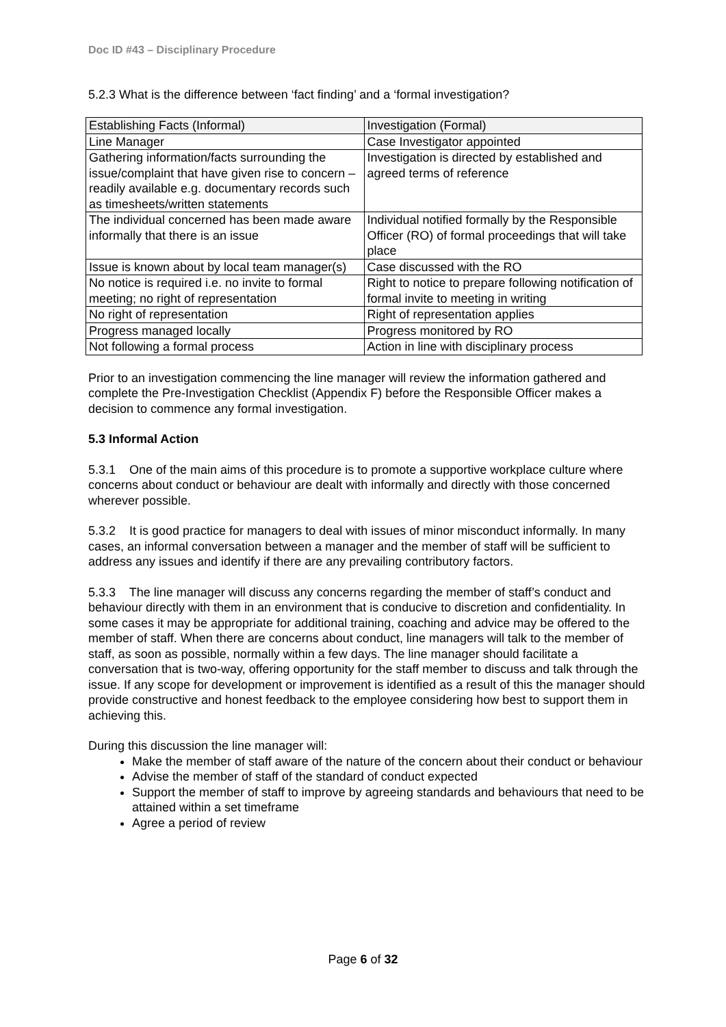Doc ID #43 – Disciplinary Procedure
5.2.3 What is the difference between ‘fact finding’ and a ‘formal investigation?
| Establishing Facts (Informal) | Investigation (Formal) |
| --- | --- |
| Line Manager | Case Investigator appointed |
| Gathering information/facts surrounding the issue/complaint that have given rise to concern – readily available e.g. documentary records such as timesheets/written statements | Investigation is directed by established and agreed terms of reference |
| The individual concerned has been made aware informally that there is an issue | Individual notified formally by the Responsible Officer (RO) of formal proceedings that will take place |
| Issue is known about by local team manager(s) | Case discussed with the RO |
| No notice is required i.e. no invite to formal meeting; no right of representation | Right to notice to prepare following notification of formal invite to meeting in writing |
| No right of representation | Right of representation applies |
| Progress managed locally | Progress monitored by RO |
| Not following a formal process | Action in line with disciplinary process |
Prior to an investigation commencing the line manager will review the information gathered and complete the Pre-Investigation Checklist (Appendix F) before the Responsible Officer makes a decision to commence any formal investigation.
5.3 Informal Action
5.3.1 One of the main aims of this procedure is to promote a supportive workplace culture where concerns about conduct or behaviour are dealt with informally and directly with those concerned wherever possible.
5.3.2 It is good practice for managers to deal with issues of minor misconduct informally. In many cases, an informal conversation between a manager and the member of staff will be sufficient to address any issues and identify if there are any prevailing contributory factors.
5.3.3 The line manager will discuss any concerns regarding the member of staff’s conduct and behaviour directly with them in an environment that is conducive to discretion and confidentiality. In some cases it may be appropriate for additional training, coaching and advice may be offered to the member of staff. When there are concerns about conduct, line managers will talk to the member of staff, as soon as possible, normally within a few days. The line manager should facilitate a conversation that is two-way, offering opportunity for the staff member to discuss and talk through the issue. If any scope for development or improvement is identified as a result of this the manager should provide constructive and honest feedback to the employee considering how best to support them in achieving this.
During this discussion the line manager will:
Make the member of staff aware of the nature of the concern about their conduct or behaviour
Advise the member of staff of the standard of conduct expected
Support the member of staff to improve by agreeing standards and behaviours that need to be attained within a set timeframe
Agree a period of review
Page 6 of 32